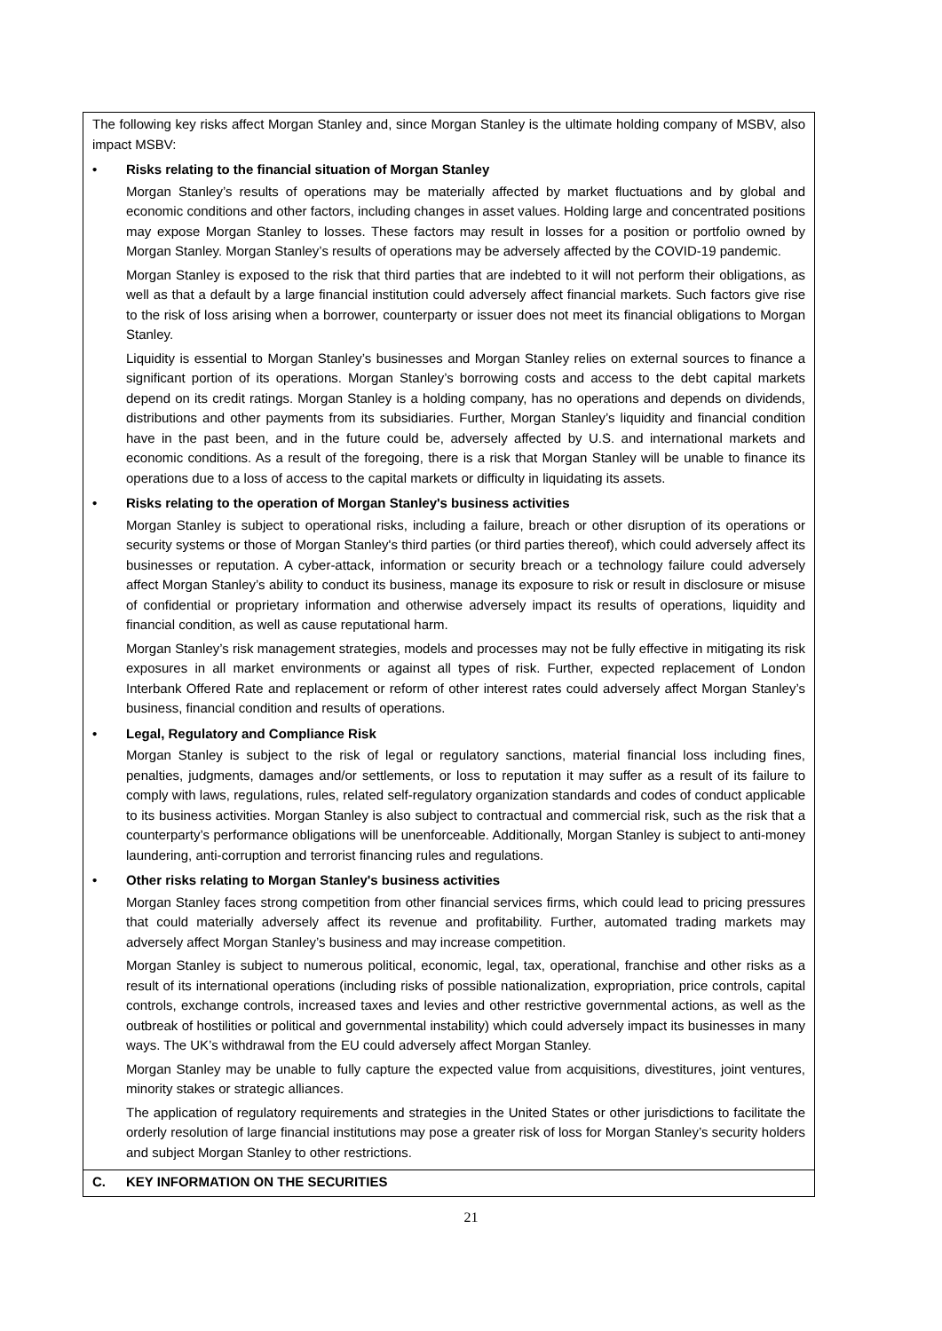| The following key risks affect Morgan Stanley and, since Morgan Stanley is the ultimate holding company of MSBV, also impact MSBV: • Risks relating to the financial situation of Morgan Stanley Morgan Stanley’s results of operations may be materially affected by market fluctuations and by global and economic conditions and other factors, including changes in asset values. Holding large and concentrated positions may expose Morgan Stanley to losses. These factors may result in losses for a position or portfolio owned by Morgan Stanley. Morgan Stanley’s results of operations may be adversely affected by the COVID-19 pandemic. Morgan Stanley is exposed to the risk that third parties that are indebted to it will not perform their obligations, as well as that a default by a large financial institution could adversely affect financial markets. Such factors give rise to the risk of loss arising when a borrower, counterparty or issuer does not meet its financial obligations to Morgan Stanley. Liquidity is essential to Morgan Stanley’s businesses and Morgan Stanley relies on external sources to finance a significant portion of its operations. Morgan Stanley’s borrowing costs and access to the debt capital markets depend on its credit ratings. Morgan Stanley is a holding company, has no operations and depends on dividends, distributions and other payments from its subsidiaries. Further, Morgan Stanley’s liquidity and financial condition have in the past been, and in the future could be, adversely affected by U.S. and international markets and economic conditions. As a result of the foregoing, there is a risk that Morgan Stanley will be unable to finance its operations due to a loss of access to the capital markets or difficulty in liquidating its assets. • Risks relating to the operation of Morgan Stanley's business activities Morgan Stanley is subject to operational risks, including a failure, breach or other disruption of its operations or security systems or those of Morgan Stanley's third parties (or third parties thereof), which could adversely affect its businesses or reputation. A cyber-attack, information or security breach or a technology failure could adversely affect Morgan Stanley’s ability to conduct its business, manage its exposure to risk or result in disclosure or misuse of confidential or proprietary information and otherwise adversely impact its results of operations, liquidity and financial condition, as well as cause reputational harm. Morgan Stanley’s risk management strategies, models and processes may not be fully effective in mitigating its risk exposures in all market environments or against all types of risk. Further, expected replacement of London Interbank Offered Rate and replacement or reform of other interest rates could adversely affect Morgan Stanley’s business, financial condition and results of operations. • Legal, Regulatory and Compliance Risk Morgan Stanley is subject to the risk of legal or regulatory sanctions, material financial loss including fines, penalties, judgments, damages and/or settlements, or loss to reputation it may suffer as a result of its failure to comply with laws, regulations, rules, related self-regulatory organization standards and codes of conduct applicable to its business activities. Morgan Stanley is also subject to contractual and commercial risk, such as the risk that a counterparty’s performance obligations will be unenforceable. Additionally, Morgan Stanley is subject to anti-money laundering, anti-corruption and terrorist financing rules and regulations. • Other risks relating to Morgan Stanley's business activities Morgan Stanley faces strong competition from other financial services firms, which could lead to pricing pressures that could materially adversely affect its revenue and profitability. Further, automated trading markets may adversely affect Morgan Stanley’s business and may increase competition. Morgan Stanley is subject to numerous political, economic, legal, tax, operational, franchise and other risks as a result of its international operations (including risks of possible nationalization, expropriation, price controls, capital controls, exchange controls, increased taxes and levies and other restrictive governmental actions, as well as the outbreak of hostilities or political and governmental instability) which could adversely impact its businesses in many ways. The UK’s withdrawal from the EU could adversely affect Morgan Stanley. Morgan Stanley may be unable to fully capture the expected value from acquisitions, divestitures, joint ventures, minority stakes or strategic alliances. The application of regulatory requirements and strategies in the United States or other jurisdictions to facilitate the orderly resolution of large financial institutions may pose a greater risk of loss for Morgan Stanley’s security holders and subject Morgan Stanley to other restrictions. |
| C. KEY INFORMATION ON THE SECURITIES |
21